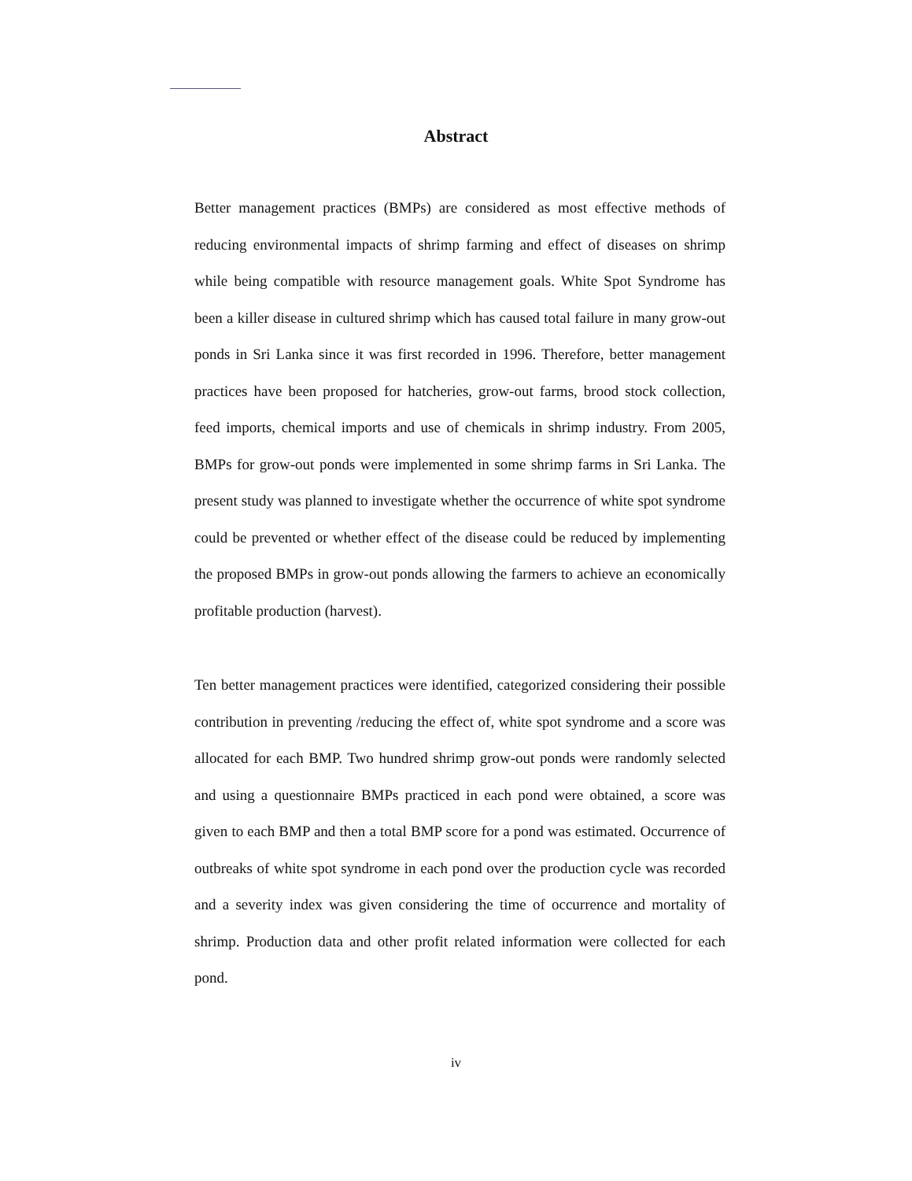Abstract
Better management practices (BMPs) are considered as most effective methods of reducing environmental impacts of shrimp farming and effect of diseases on shrimp while being compatible with resource management goals. White Spot Syndrome has been a killer disease in cultured shrimp which has caused total failure in many grow-out ponds in Sri Lanka since it was first recorded in 1996. Therefore, better management practices have been proposed for hatcheries, grow-out farms, brood stock collection, feed imports, chemical imports and use of chemicals in shrimp industry. From 2005, BMPs for grow-out ponds were implemented in some shrimp farms in Sri Lanka. The present study was planned to investigate whether the occurrence of white spot syndrome could be prevented or whether effect of the disease could be reduced by implementing the proposed BMPs in grow-out ponds allowing the farmers to achieve an economically profitable production (harvest).
Ten better management practices were identified, categorized considering their possible contribution in preventing /reducing the effect of, white spot syndrome and a score was allocated for each BMP. Two hundred shrimp grow-out ponds were randomly selected and using a questionnaire BMPs practiced in each pond were obtained, a score was given to each BMP and then a total BMP score for a pond was estimated. Occurrence of outbreaks of white spot syndrome in each pond over the production cycle was recorded and a severity index was given considering the time of occurrence and mortality of shrimp. Production data and other profit related information were collected for each pond.
iv